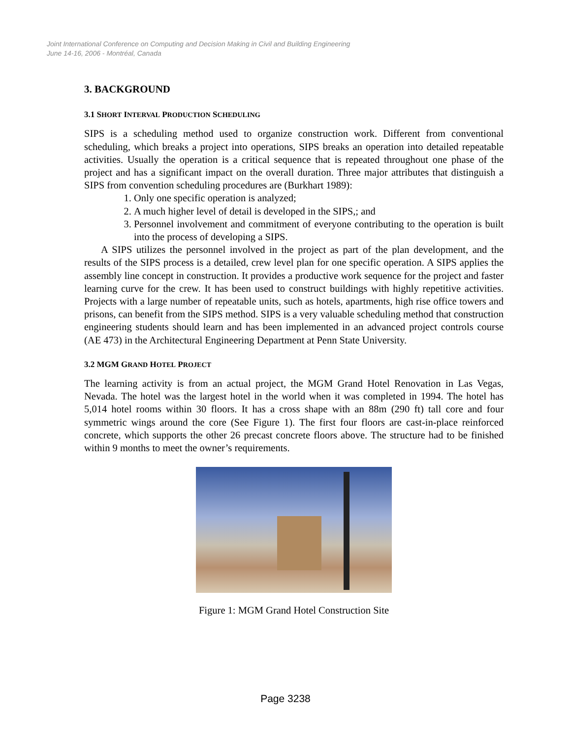Joint International Conference on Computing and Decision Making in Civil and Building Engineering
June 14-16, 2006 - Montréal, Canada
3. BACKGROUND
3.1 SHORT INTERVAL PRODUCTION SCHEDULING
SIPS is a scheduling method used to organize construction work. Different from conventional scheduling, which breaks a project into operations, SIPS breaks an operation into detailed repeatable activities. Usually the operation is a critical sequence that is repeated throughout one phase of the project and has a significant impact on the overall duration. Three major attributes that distinguish a SIPS from convention scheduling procedures are (Burkhart 1989):
1. Only one specific operation is analyzed;
2. A much higher level of detail is developed in the SIPS,; and
3. Personnel involvement and commitment of everyone contributing to the operation is built into the process of developing a SIPS.
A SIPS utilizes the personnel involved in the project as part of the plan development, and the results of the SIPS process is a detailed, crew level plan for one specific operation. A SIPS applies the assembly line concept in construction. It provides a productive work sequence for the project and faster learning curve for the crew. It has been used to construct buildings with highly repetitive activities. Projects with a large number of repeatable units, such as hotels, apartments, high rise office towers and prisons, can benefit from the SIPS method. SIPS is a very valuable scheduling method that construction engineering students should learn and has been implemented in an advanced project controls course (AE 473) in the Architectural Engineering Department at Penn State University.
3.2 MGM GRAND HOTEL PROJECT
The learning activity is from an actual project, the MGM Grand Hotel Renovation in Las Vegas, Nevada. The hotel was the largest hotel in the world when it was completed in 1994. The hotel has 5,014 hotel rooms within 30 floors. It has a cross shape with an 88m (290 ft) tall core and four symmetric wings around the core (See Figure 1). The first four floors are cast-in-place reinforced concrete, which supports the other 26 precast concrete floors above. The structure had to be finished within 9 months to meet the owner’s requirements.
Figure 1: MGM Grand Hotel Construction Site
Page 3238